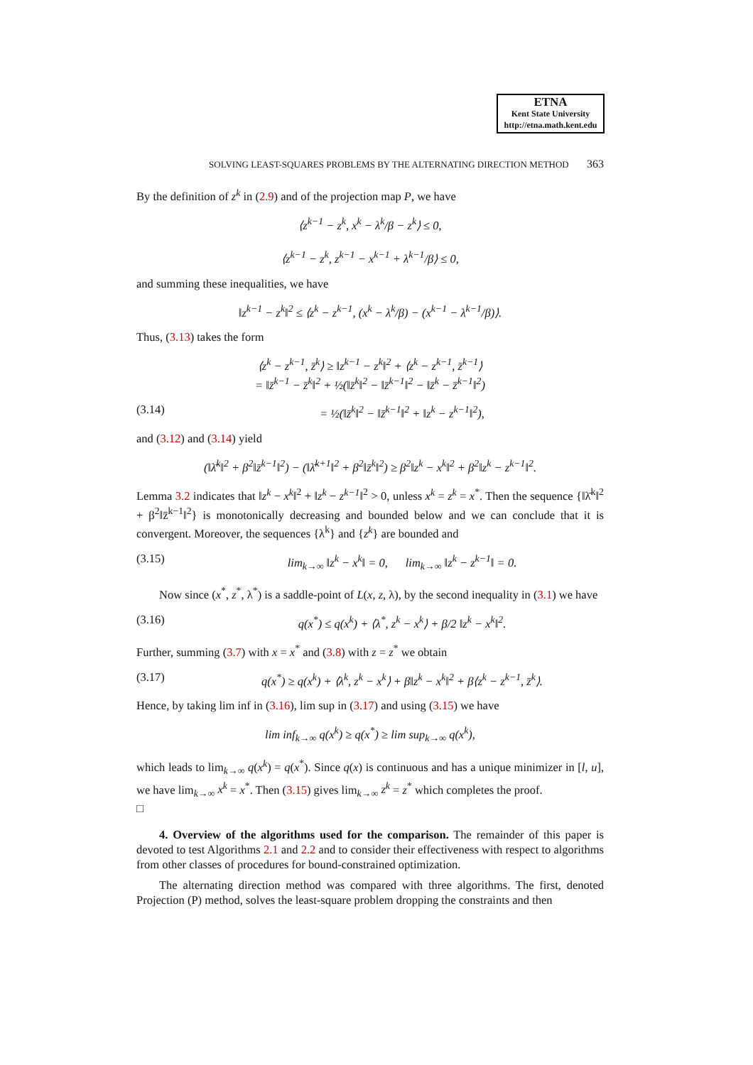ETNA
Kent State University
http://etna.math.kent.edu
SOLVING LEAST-SQUARES PROBLEMS BY THE ALTERNATING DIRECTION METHOD 363
By the definition of z<sup>k</sup> in (2.9) and of the projection map P, we have
⟨z<sup>k−1</sup> − z<sup>k</sup>, x<sup>k</sup> − λ<sup>k</sup>/β − z<sup>k</sup>⟩ ≤ 0,
⟨z<sup>k−1</sup> − z<sup>k</sup>, z<sup>k−1</sup> − x<sup>k−1</sup> + λ<sup>k−1</sup>/β⟩ ≤ 0,
and summing these inequalities, we have
‖z<sup>k−1</sup> − z<sup>k</sup>‖<sup>2</sup> ≤ ⟨z<sup>k</sup> − z<sup>k−1</sup>, (x<sup>k</sup> − λ<sup>k</sup>/β) − (x<sup>k−1</sup> − λ<sup>k−1</sup>/β)⟩.
Thus, (3.13) takes the form
⟨z<sup>k</sup> − z<sup>k−1</sup>, z̄<sup>k</sup>⟩ ≥ ‖z<sup>k−1</sup> − z<sup>k</sup>‖<sup>2</sup> + ⟨z<sup>k</sup> − z<sup>k−1</sup>, z̄<sup>k−1</sup>⟩
= ‖z̄<sup>k−1</sup> − z̄<sup>k</sup>‖<sup>2</sup> + ½(‖z̄<sup>k</sup>‖<sup>2</sup> − ‖z̄<sup>k−1</sup>‖<sup>2</sup> − ‖z̄<sup>k</sup> − z̄<sup>k−1</sup>‖<sup>2</sup>)
(3.14) = ½(‖z̄<sup>k</sup>‖<sup>2</sup> − ‖z̄<sup>k−1</sup>‖<sup>2</sup> + ‖z<sup>k</sup> − z<sup>k−1</sup>‖<sup>2</sup>),
and (3.12) and (3.14) yield
(‖λ̄<sup>k</sup>‖<sup>2</sup> + β<sup>2</sup>‖z̄<sup>k−1</sup>‖<sup>2</sup>) − (‖λ̄<sup>k+1</sup>‖<sup>2</sup> + β<sup>2</sup>‖z̄<sup>k</sup>‖<sup>2</sup>) ≥ β<sup>2</sup>‖z<sup>k</sup> − x<sup>k</sup>‖<sup>2</sup> + β<sup>2</sup>‖z<sup>k</sup> − z<sup>k−1</sup>‖<sup>2</sup>.
Lemma 3.2 indicates that ‖z<sup>k</sup> − x<sup>k</sup>‖<sup>2</sup> + ‖z<sup>k</sup> − z<sup>k−1</sup>‖<sup>2</sup> > 0, unless x<sup>k</sup> = z<sup>k</sup> = x<sup>*</sup>. Then the sequence {‖λ̄<sup>k</sup>‖<sup>2</sup> + β<sup>2</sup>‖z̄<sup>k−1</sup>‖<sup>2</sup>} is monotonically decreasing and bounded below and we can conclude that it is convergent. Moreover, the sequences {λ<sup>k</sup>} and {z<sup>k</sup>} are bounded and
(3.15) lim<sub>k→∞</sub> ‖z<sup>k</sup> − x<sup>k</sup>‖ = 0, lim<sub>k→∞</sub> ‖z<sup>k</sup> − z<sup>k−1</sup>‖ = 0.
Now since (x<sup>*</sup>, z<sup>*</sup>, λ<sup>*</sup>) is a saddle-point of L(x, z, λ), by the second inequality in (3.1) we have
(3.16) q(x<sup>*</sup>) ≤ q(x<sup>k</sup>) + ⟨λ<sup>*</sup>, z<sup>k</sup> − x<sup>k</sup>⟩ + β/2 ‖z<sup>k</sup> − x<sup>k</sup>‖<sup>2</sup>.
Further, summing (3.7) with x = x<sup>*</sup> and (3.8) with z = z<sup>*</sup> we obtain
(3.17) q(x<sup>*</sup>) ≥ q(x<sup>k</sup>) + ⟨λ<sup>k</sup>, z<sup>k</sup> − x<sup>k</sup>⟩ + β‖z<sup>k</sup> − x<sup>k</sup>‖<sup>2</sup> + β⟨z<sup>k</sup> − z<sup>k−1</sup>, z̄<sup>k</sup>⟩.
Hence, by taking lim inf in (3.16), lim sup in (3.17) and using (3.15) we have
lim inf<sub>k→∞</sub> q(x<sup>k</sup>) ≥ q(x<sup>*</sup>) ≥ lim sup<sub>k→∞</sub> q(x<sup>k</sup>),
which leads to lim<sub>k→∞</sub> q(x<sup>k</sup>) = q(x<sup>*</sup>). Since q(x) is continuous and has a unique minimizer in [l, u], we have lim<sub>k→∞</sub> x<sup>k</sup> = x<sup>*</sup>. Then (3.15) gives lim<sub>k→∞</sub> z<sup>k</sup> = z<sup>*</sup> which completes the proof.
□
4. Overview of the algorithms used for the comparison. The remainder of this paper is devoted to test Algorithms 2.1 and 2.2 and to consider their effectiveness with respect to algorithms from other classes of procedures for bound-constrained optimization.
The alternating direction method was compared with three algorithms. The first, denoted Projection (P) method, solves the least-square problem dropping the constraints and then